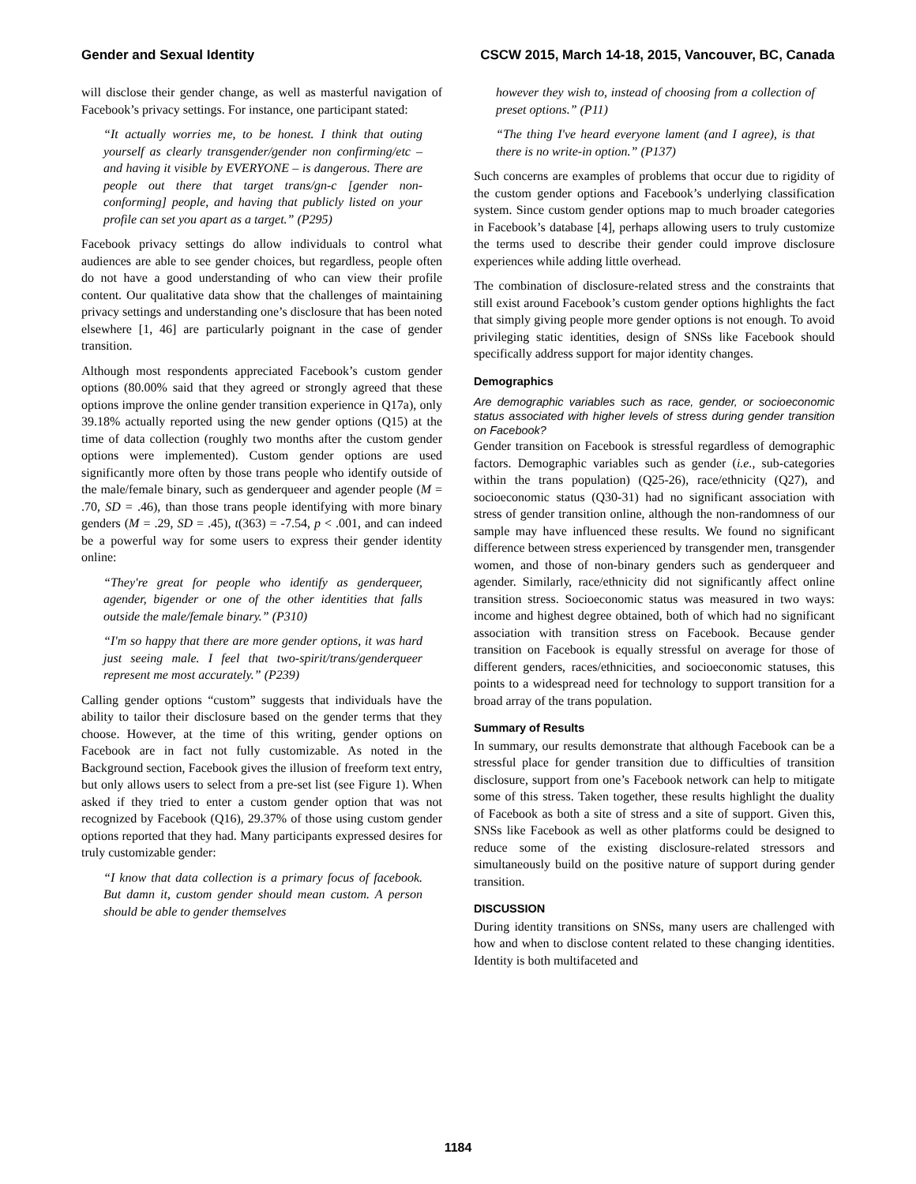Gender and Sexual Identity CSCW 2015, March 14-18, 2015, Vancouver, BC, Canada
will disclose their gender change, as well as masterful navigation of Facebook’s privacy settings. For instance, one participant stated:
“It actually worries me, to be honest. I think that outing yourself as clearly transgender/gender non confirming/etc – and having it visible by EVERYONE – is dangerous. There are people out there that target trans/gn-c [gender non-conforming] people, and having that publicly listed on your profile can set you apart as a target.” (P295)
Facebook privacy settings do allow individuals to control what audiences are able to see gender choices, but regardless, people often do not have a good understanding of who can view their profile content. Our qualitative data show that the challenges of maintaining privacy settings and understanding one’s disclosure that has been noted elsewhere [1, 46] are particularly poignant in the case of gender transition.
Although most respondents appreciated Facebook’s custom gender options (80.00% said that they agreed or strongly agreed that these options improve the online gender transition experience in Q17a), only 39.18% actually reported using the new gender options (Q15) at the time of data collection (roughly two months after the custom gender options were implemented). Custom gender options are used significantly more often by those trans people who identify outside of the male/female binary, such as genderqueer and agender people (M = .70, SD = .46), than those trans people identifying with more binary genders (M = .29, SD = .45), t(363) = -7.54, p < .001, and can indeed be a powerful way for some users to express their gender identity online:
“They're great for people who identify as genderqueer, agender, bigender or one of the other identities that falls outside the male/female binary.” (P310)
“I'm so happy that there are more gender options, it was hard just seeing male. I feel that two-spirit/trans/genderqueer represent me most accurately.” (P239)
Calling gender options “custom” suggests that individuals have the ability to tailor their disclosure based on the gender terms that they choose. However, at the time of this writing, gender options on Facebook are in fact not fully customizable. As noted in the Background section, Facebook gives the illusion of freeform text entry, but only allows users to select from a pre-set list (see Figure 1). When asked if they tried to enter a custom gender option that was not recognized by Facebook (Q16), 29.37% of those using custom gender options reported that they had. Many participants expressed desires for truly customizable gender:
“I know that data collection is a primary focus of facebook. But damn it, custom gender should mean custom. A person should be able to gender themselves
however they wish to, instead of choosing from a collection of preset options.” (P11)
“The thing I've heard everyone lament (and I agree), is that there is no write-in option.” (P137)
Such concerns are examples of problems that occur due to rigidity of the custom gender options and Facebook’s underlying classification system. Since custom gender options map to much broader categories in Facebook’s database [4], perhaps allowing users to truly customize the terms used to describe their gender could improve disclosure experiences while adding little overhead.
The combination of disclosure-related stress and the constraints that still exist around Facebook’s custom gender options highlights the fact that simply giving people more gender options is not enough. To avoid privileging static identities, design of SNSs like Facebook should specifically address support for major identity changes.
Demographics
Are demographic variables such as race, gender, or socioeconomic status associated with higher levels of stress during gender transition on Facebook?
Gender transition on Facebook is stressful regardless of demographic factors. Demographic variables such as gender (i.e., sub-categories within the trans population) (Q25-26), race/ethnicity (Q27), and socioeconomic status (Q30-31) had no significant association with stress of gender transition online, although the non-randomness of our sample may have influenced these results. We found no significant difference between stress experienced by transgender men, transgender women, and those of non-binary genders such as genderqueer and agender. Similarly, race/ethnicity did not significantly affect online transition stress. Socioeconomic status was measured in two ways: income and highest degree obtained, both of which had no significant association with transition stress on Facebook. Because gender transition on Facebook is equally stressful on average for those of different genders, races/ethnicities, and socioeconomic statuses, this points to a widespread need for technology to support transition for a broad array of the trans population.
Summary of Results
In summary, our results demonstrate that although Facebook can be a stressful place for gender transition due to difficulties of transition disclosure, support from one’s Facebook network can help to mitigate some of this stress. Taken together, these results highlight the duality of Facebook as both a site of stress and a site of support. Given this, SNSs like Facebook as well as other platforms could be designed to reduce some of the existing disclosure-related stressors and simultaneously build on the positive nature of support during gender transition.
DISCUSSION
During identity transitions on SNSs, many users are challenged with how and when to disclose content related to these changing identities. Identity is both multifaceted and
1184